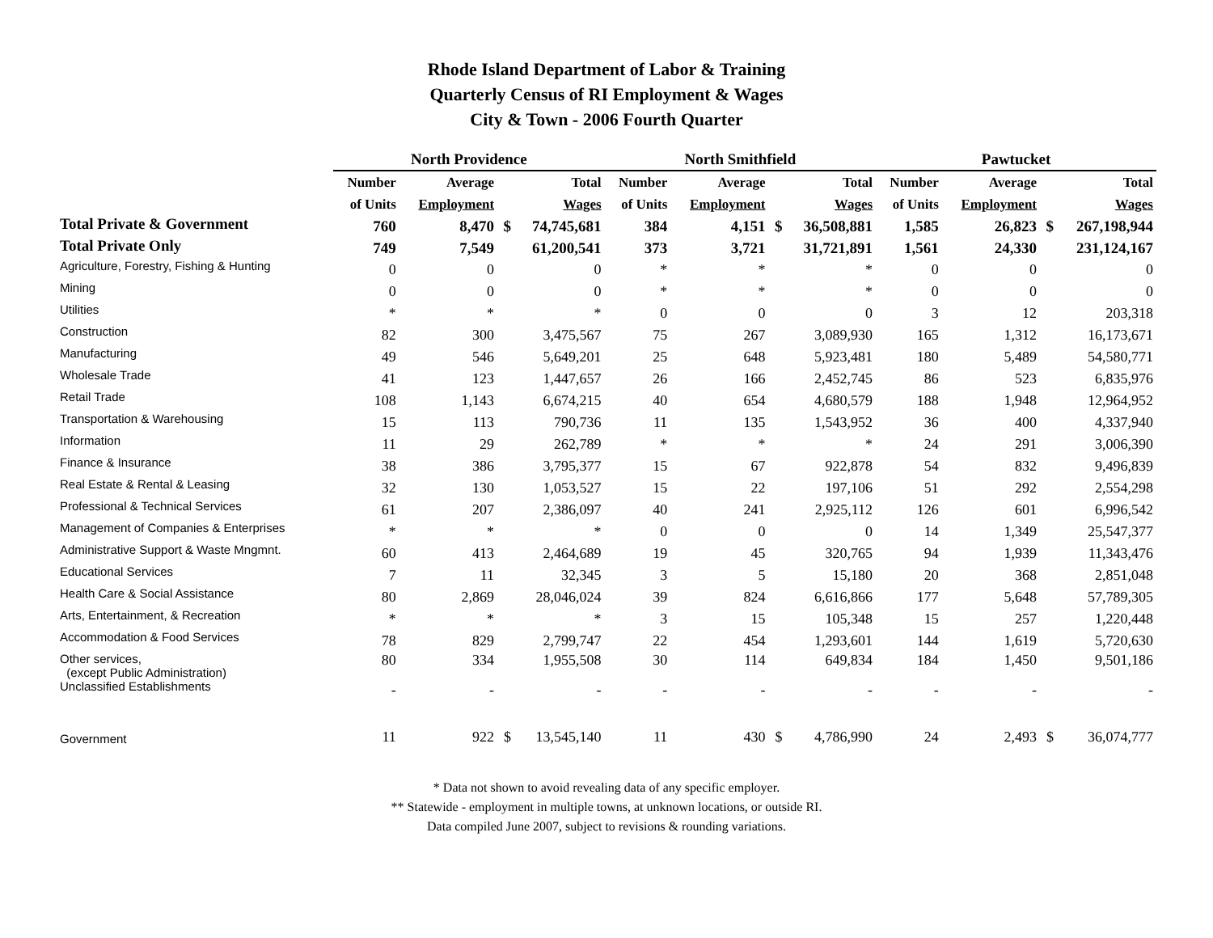Rhode Island Department of Labor & Training
Quarterly Census of RI Employment & Wages
City & Town - 2006 Fourth Quarter
| | North Providence | | | | North Smithfield | | | | Pawtucket | | | |
| --- | --- | --- | --- | --- | --- | --- | --- | --- | --- | --- | --- | --- |
| | Number | Average | | Total | Number | Average | | Total | Number | Average | | Total |
| | of Units | Employment | | Wages | of Units | Employment | | Wages | of Units | Employment | | Wages |
| Total Private & Government | 760 | 8,470 | $ | 74,745,681 | 384 | 4,151 | $ | 36,508,881 | 1,585 | 26,823 | $ | 267,198,944 |
| Total Private Only | 749 | 7,549 | | 61,200,541 | 373 | 3,721 | | 31,721,891 | 1,561 | 24,330 | | 231,124,167 |
| Agriculture, Forestry, Fishing & Hunting | 0 | 0 | | 0 | * | * | | * | 0 | 0 | | 0 |
| Mining | 0 | 0 | | 0 | * | * | | * | 0 | 0 | | 0 |
| Utilities | * | * | | * | 0 | 0 | | 0 | 3 | 12 | | 203,318 |
| Construction | 82 | 300 | | 3,475,567 | 75 | 267 | | 3,089,930 | 165 | 1,312 | | 16,173,671 |
| Manufacturing | 49 | 546 | | 5,649,201 | 25 | 648 | | 5,923,481 | 180 | 5,489 | | 54,580,771 |
| Wholesale Trade | 41 | 123 | | 1,447,657 | 26 | 166 | | 2,452,745 | 86 | 523 | | 6,835,976 |
| Retail Trade | 108 | 1,143 | | 6,674,215 | 40 | 654 | | 4,680,579 | 188 | 1,948 | | 12,964,952 |
| Transportation & Warehousing | 15 | 113 | | 790,736 | 11 | 135 | | 1,543,952 | 36 | 400 | | 4,337,940 |
| Information | 11 | 29 | | 262,789 | * | * | | * | 24 | 291 | | 3,006,390 |
| Finance & Insurance | 38 | 386 | | 3,795,377 | 15 | 67 | | 922,878 | 54 | 832 | | 9,496,839 |
| Real Estate & Rental & Leasing | 32 | 130 | | 1,053,527 | 15 | 22 | | 197,106 | 51 | 292 | | 2,554,298 |
| Professional & Technical Services | 61 | 207 | | 2,386,097 | 40 | 241 | | 2,925,112 | 126 | 601 | | 6,996,542 |
| Management of Companies & Enterprises | * | * | | * | 0 | 0 | | 0 | 14 | 1,349 | | 25,547,377 |
| Administrative Support & Waste Mngmnt. | 60 | 413 | | 2,464,689 | 19 | 45 | | 320,765 | 94 | 1,939 | | 11,343,476 |
| Educational Services | 7 | 11 | | 32,345 | 3 | 5 | | 15,180 | 20 | 368 | | 2,851,048 |
| Health Care & Social Assistance | 80 | 2,869 | | 28,046,024 | 39 | 824 | | 6,616,866 | 177 | 5,648 | | 57,789,305 |
| Arts, Entertainment, & Recreation | * | * | | * | 3 | 15 | | 105,348 | 15 | 257 | | 1,220,448 |
| Accommodation & Food Services | 78 | 829 | | 2,799,747 | 22 | 454 | | 1,293,601 | 144 | 1,619 | | 5,720,630 |
| Other services, (except Public Administration) | 80 | 334 | | 1,955,508 | 30 | 114 | | 649,834 | 184 | 1,450 | | 9,501,186 |
| Unclassified Establishments | - | - | | - | - | - | | - | - | - | | - |
| Government | 11 | 922 | $ | 13,545,140 | 11 | 430 | $ | 4,786,990 | 24 | 2,493 | $ | 36,074,777 |
* Data not shown to avoid revealing data of any specific employer.
** Statewide - employment in multiple towns, at unknown locations, or outside RI.
Data compiled June 2007, subject to revisions & rounding variations.